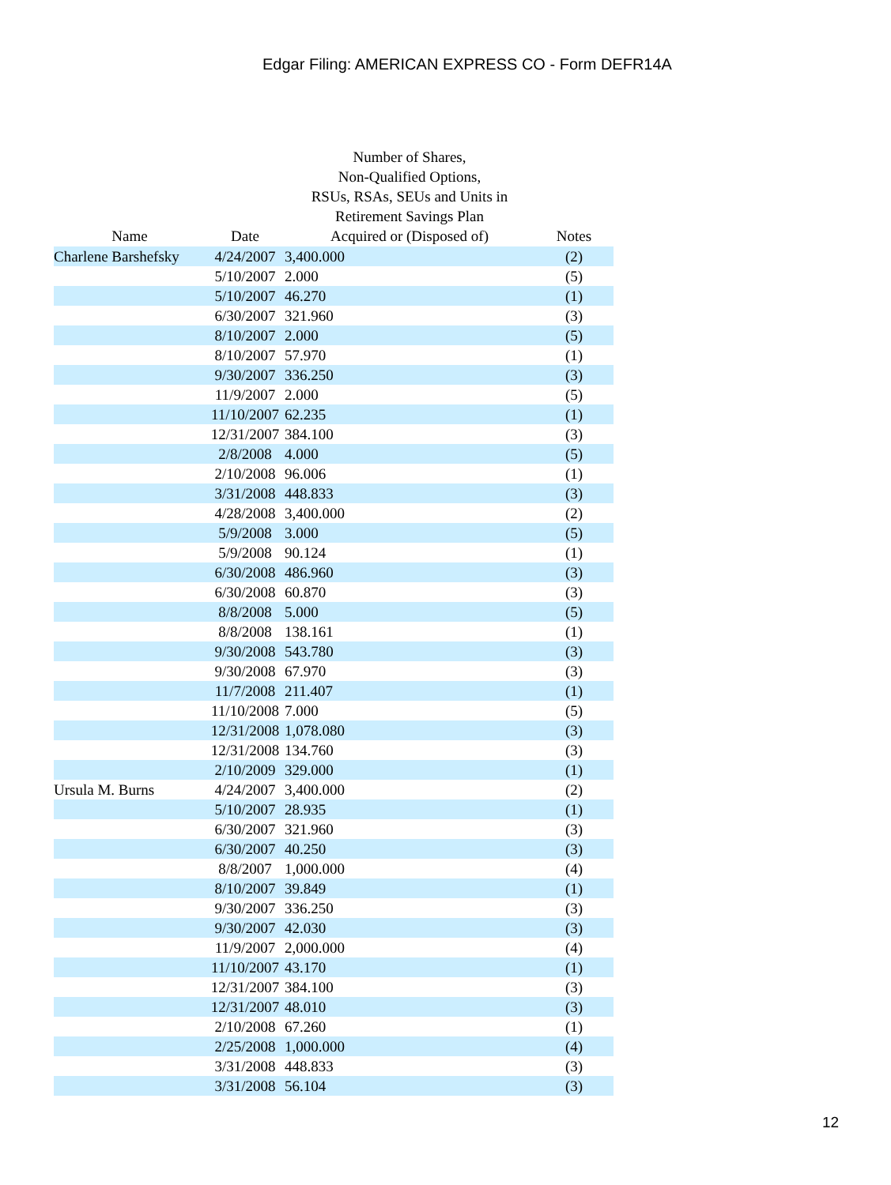Edgar Filing: AMERICAN EXPRESS CO - Form DEFR14A
| Name | Date | Number of Shares, Non-Qualified Options, RSUs, RSAs, SEUs and Units in Retirement Savings Plan Acquired or (Disposed of) | Notes |
| --- | --- | --- | --- |
| Charlene Barshefsky | 4/24/2007 | 3,400.000 | (2) |
| | 5/10/2007 | 2.000 | (5) |
| | 5/10/2007 | 46.270 | (1) |
| | 6/30/2007 | 321.960 | (3) |
| | 8/10/2007 | 2.000 | (5) |
| | 8/10/2007 | 57.970 | (1) |
| | 9/30/2007 | 336.250 | (3) |
| | 11/9/2007 | 2.000 | (5) |
| | 11/10/2007 | 62.235 | (1) |
| | 12/31/2007 | 384.100 | (3) |
| | 2/8/2008 | 4.000 | (5) |
| | 2/10/2008 | 96.006 | (1) |
| | 3/31/2008 | 448.833 | (3) |
| | 4/28/2008 | 3,400.000 | (2) |
| | 5/9/2008 | 3.000 | (5) |
| | 5/9/2008 | 90.124 | (1) |
| | 6/30/2008 | 486.960 | (3) |
| | 6/30/2008 | 60.870 | (3) |
| | 8/8/2008 | 5.000 | (5) |
| | 8/8/2008 | 138.161 | (1) |
| | 9/30/2008 | 543.780 | (3) |
| | 9/30/2008 | 67.970 | (3) |
| | 11/7/2008 | 211.407 | (1) |
| | 11/10/2008 | 7.000 | (5) |
| | 12/31/2008 | 1,078.080 | (3) |
| | 12/31/2008 | 134.760 | (3) |
| | 2/10/2009 | 329.000 | (1) |
| Ursula M. Burns | 4/24/2007 | 3,400.000 | (2) |
| | 5/10/2007 | 28.935 | (1) |
| | 6/30/2007 | 321.960 | (3) |
| | 6/30/2007 | 40.250 | (3) |
| | 8/8/2007 | 1,000.000 | (4) |
| | 8/10/2007 | 39.849 | (1) |
| | 9/30/2007 | 336.250 | (3) |
| | 9/30/2007 | 42.030 | (3) |
| | 11/9/2007 | 2,000.000 | (4) |
| | 11/10/2007 | 43.170 | (1) |
| | 12/31/2007 | 384.100 | (3) |
| | 12/31/2007 | 48.010 | (3) |
| | 2/10/2008 | 67.260 | (1) |
| | 2/25/2008 | 1,000.000 | (4) |
| | 3/31/2008 | 448.833 | (3) |
| | 3/31/2008 | 56.104 | (3) |
12